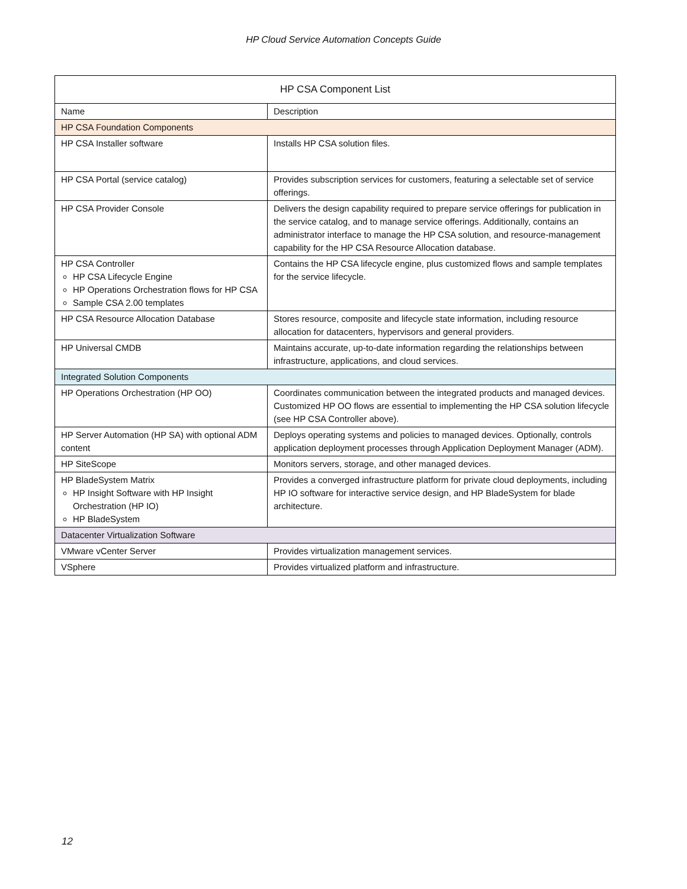HP Cloud Service Automation Concepts Guide
| HP CSA Component List | |
| --- | --- |
| Name | Description |
| HP CSA Foundation Components | |
| HP CSA Installer software | Installs HP CSA solution files. |
| HP CSA Portal (service catalog) | Provides subscription services for customers, featuring a selectable set of service offerings. |
| HP CSA Provider Console | Delivers the design capability required to prepare service offerings for publication in the service catalog, and to manage service offerings. Additionally, contains an administrator interface to manage the HP CSA solution, and resource-management capability for the HP CSA Resource Allocation database. |
| HP CSA Controller HP CSA Lifecycle Engine HP Operations Orchestration flows for HP CSA Sample CSA 2.00 templates | Contains the HP CSA lifecycle engine, plus customized flows and sample templates for the service lifecycle. |
| HP CSA Resource Allocation Database | Stores resource, composite and lifecycle state information, including resource allocation for datacenters, hypervisors and general providers. |
| HP Universal CMDB | Maintains accurate, up-to-date information regarding the relationships between infrastructure, applications, and cloud services. |
| Integrated Solution Components | |
| HP Operations Orchestration (HP OO) | Coordinates communication between the integrated products and managed devices. Customized HP OO flows are essential to implementing the HP CSA solution lifecycle (see HP CSA Controller above). |
| HP Server Automation (HP SA) with optional ADM content | Deploys operating systems and policies to managed devices. Optionally, controls application deployment processes through Application Deployment Manager (ADM). |
| HP SiteScope | Monitors servers, storage, and other managed devices. |
| HP BladeSystem Matrix HP Insight Software with HP Insight Orchestration (HP IO) HP BladeSystem | Provides a converged infrastructure platform for private cloud deployments, including HP IO software for interactive service design, and HP BladeSystem for blade architecture. |
| Datacenter Virtualization Software | |
| VMware vCenter Server | Provides virtualization management services. |
| VSphere | Provides virtualized platform and infrastructure. |
12